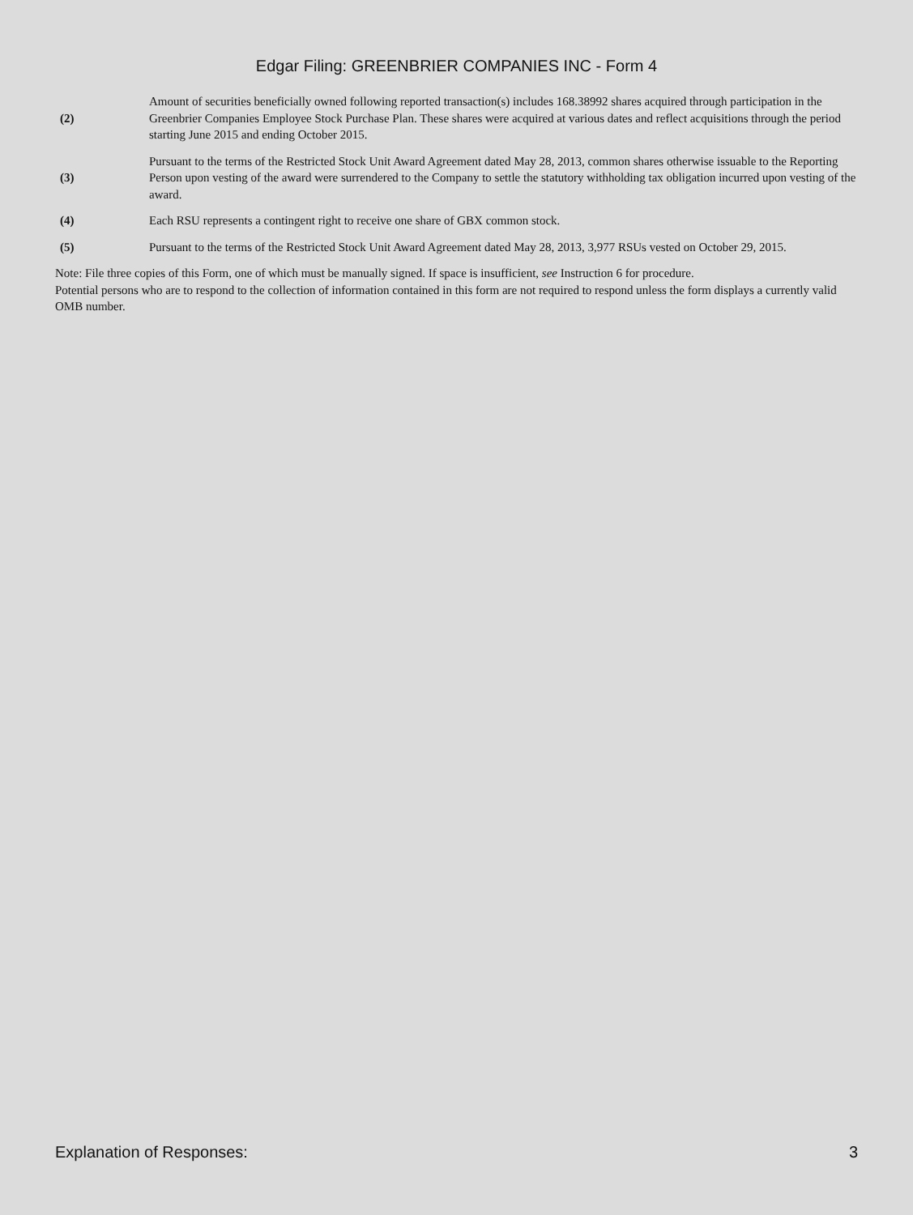Edgar Filing: GREENBRIER COMPANIES INC - Form 4
| (2) | Amount of securities beneficially owned following reported transaction(s) includes 168.38992 shares acquired through participation in the Greenbrier Companies Employee Stock Purchase Plan. These shares were acquired at various dates and reflect acquisitions through the period starting June 2015 and ending October 2015. |
| (3) | Pursuant to the terms of the Restricted Stock Unit Award Agreement dated May 28, 2013, common shares otherwise issuable to the Reporting Person upon vesting of the award were surrendered to the Company to settle the statutory withholding tax obligation incurred upon vesting of the award. |
| (4) | Each RSU represents a contingent right to receive one share of GBX common stock. |
| (5) | Pursuant to the terms of the Restricted Stock Unit Award Agreement dated May 28, 2013, 3,977 RSUs vested on October 29, 2015. |
Note: File three copies of this Form, one of which must be manually signed. If space is insufficient, see Instruction 6 for procedure.
Potential persons who are to respond to the collection of information contained in this form are not required to respond unless the form displays a currently valid OMB number.
Explanation of Responses: 3